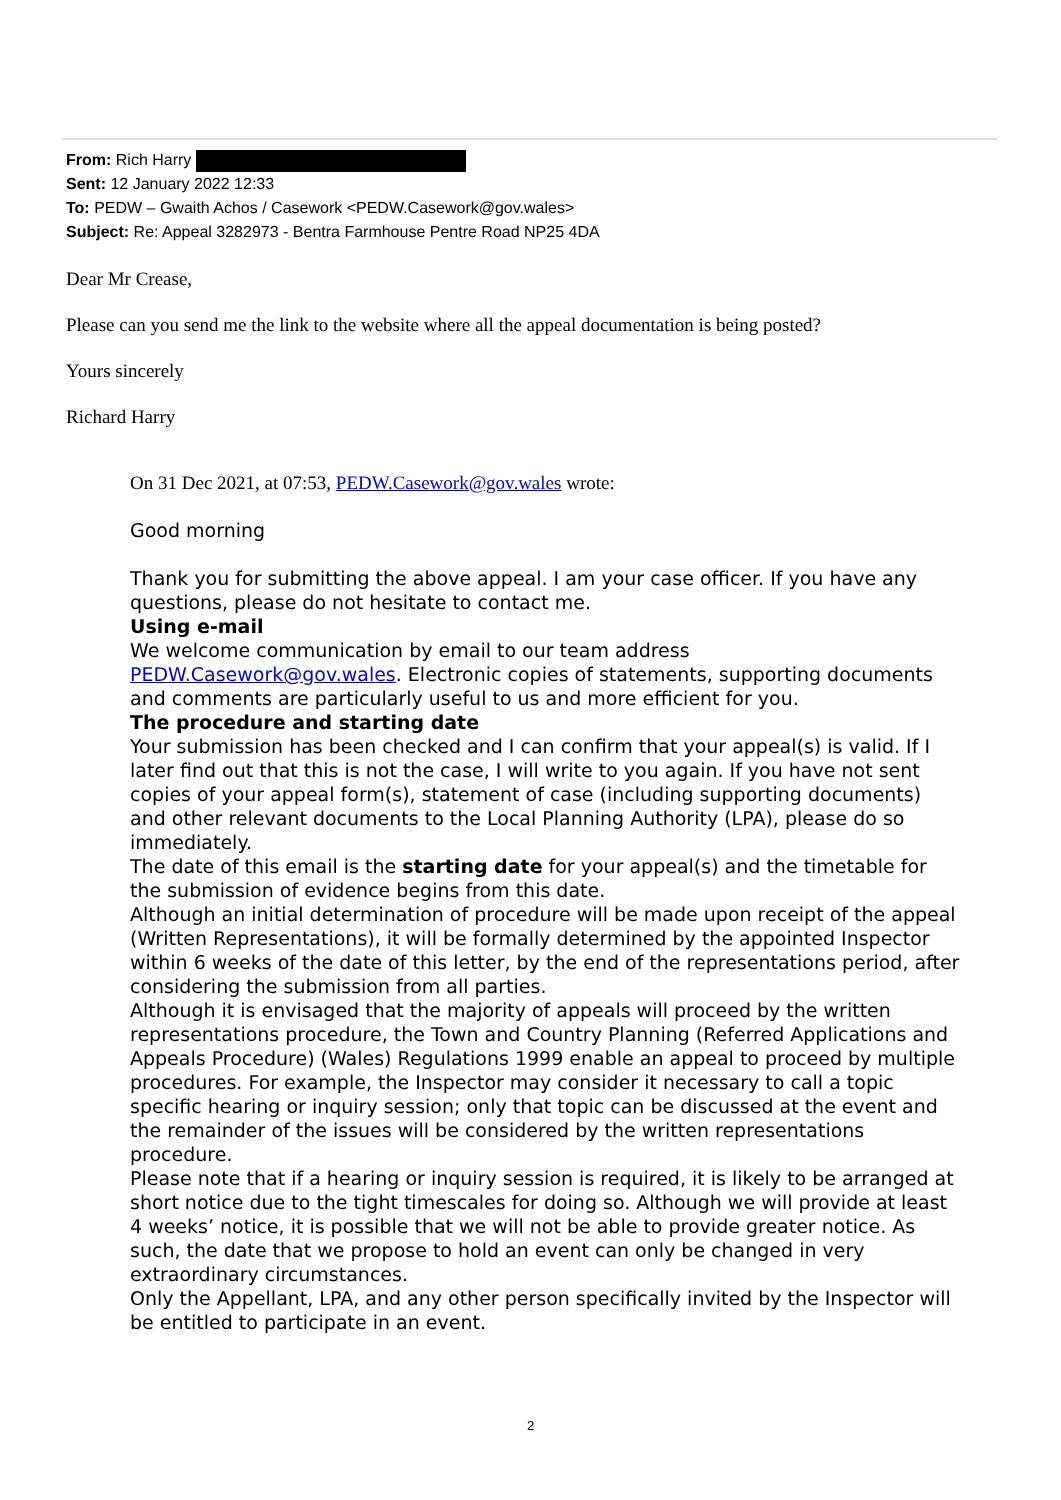From: Rich Harry
Sent: 12 January 2022 12:33
To: PEDW – Gwaith Achos / Casework <PEDW.Casework@gov.wales>
Subject: Re: Appeal 3282973 - Bentra Farmhouse Pentre Road NP25 4DA
Dear Mr Crease,
Please can you send me the link to the website where all the appeal documentation is being posted?
Yours sincerely
Richard Harry
On 31 Dec 2021, at 07:53, PEDW.Casework@gov.wales wrote:
Good morning
Thank you for submitting the above appeal. I am your case officer. If you have any questions, please do not hesitate to contact me.
Using e-mail
We welcome communication by email to our team address PEDW.Casework@gov.wales. Electronic copies of statements, supporting documents and comments are particularly useful to us and more efficient for you.
The procedure and starting date
Your submission has been checked and I can confirm that your appeal(s) is valid. If I later find out that this is not the case, I will write to you again. If you have not sent copies of your appeal form(s), statement of case (including supporting documents) and other relevant documents to the Local Planning Authority (LPA), please do so immediately.
The date of this email is the starting date for your appeal(s) and the timetable for the submission of evidence begins from this date.
Although an initial determination of procedure will be made upon receipt of the appeal (Written Representations), it will be formally determined by the appointed Inspector within 6 weeks of the date of this letter, by the end of the representations period, after considering the submission from all parties.
Although it is envisaged that the majority of appeals will proceed by the written representations procedure, the Town and Country Planning (Referred Applications and Appeals Procedure) (Wales) Regulations 1999 enable an appeal to proceed by multiple procedures. For example, the Inspector may consider it necessary to call a topic specific hearing or inquiry session; only that topic can be discussed at the event and the remainder of the issues will be considered by the written representations procedure.
Please note that if a hearing or inquiry session is required, it is likely to be arranged at short notice due to the tight timescales for doing so. Although we will provide at least 4 weeks’ notice, it is possible that we will not be able to provide greater notice. As such, the date that we propose to hold an event can only be changed in very extraordinary circumstances.
Only the Appellant, LPA, and any other person specifically invited by the Inspector will be entitled to participate in an event.
2